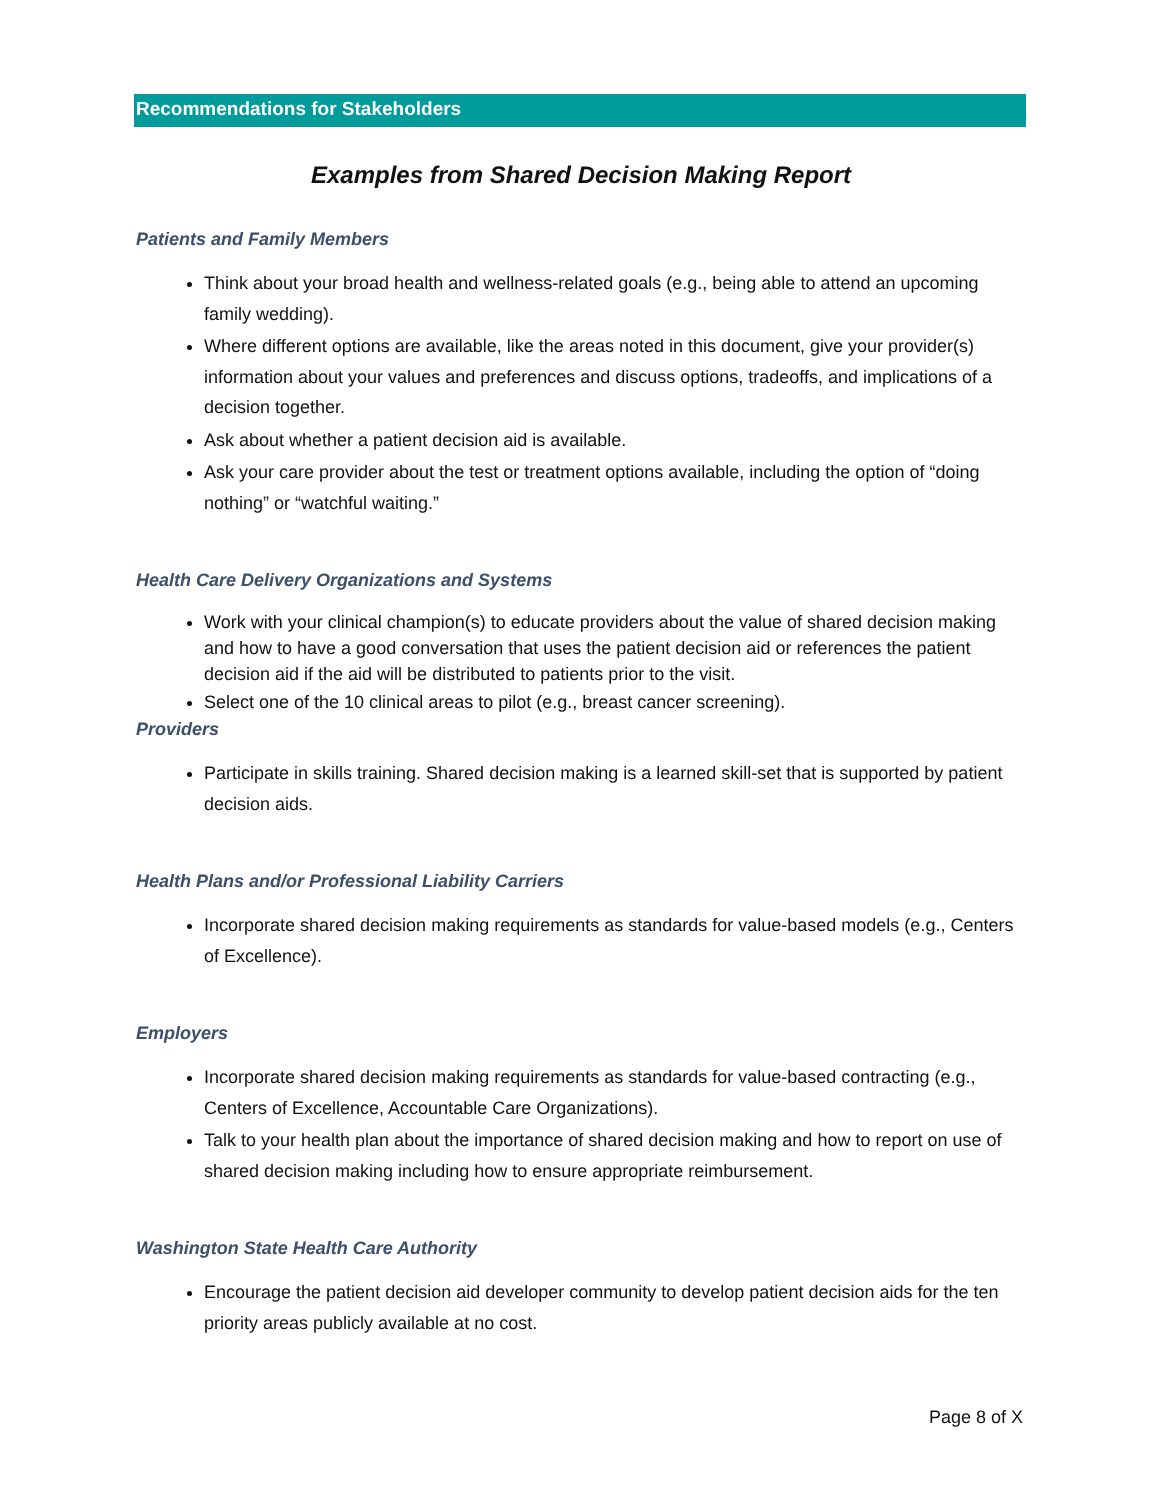Recommendations for Stakeholders
Examples from Shared Decision Making Report
Patients and Family Members
Think about your broad health and wellness-related goals (e.g., being able to attend an upcoming family wedding).
Where different options are available, like the areas noted in this document, give your provider(s) information about your values and preferences and discuss options, tradeoffs, and implications of a decision together.
Ask about whether a patient decision aid is available.
Ask your care provider about the test or treatment options available, including the option of “doing nothing” or “watchful waiting.”
Health Care Delivery Organizations and Systems
Work with your clinical champion(s) to educate providers about the value of shared decision making and how to have a good conversation that uses the patient decision aid or references the patient decision aid if the aid will be distributed to patients prior to the visit.
Select one of the 10 clinical areas to pilot (e.g., breast cancer screening).
Providers
Participate in skills training. Shared decision making is a learned skill-set that is supported by patient decision aids.
Health Plans and/or Professional Liability Carriers
Incorporate shared decision making requirements as standards for value-based models (e.g., Centers of Excellence).
Employers
Incorporate shared decision making requirements as standards for value-based contracting (e.g., Centers of Excellence, Accountable Care Organizations).
Talk to your health plan about the importance of shared decision making and how to report on use of shared decision making including how to ensure appropriate reimbursement.
Washington State Health Care Authority
Encourage the patient decision aid developer community to develop patient decision aids for the ten priority areas publicly available at no cost.
Page 8 of X